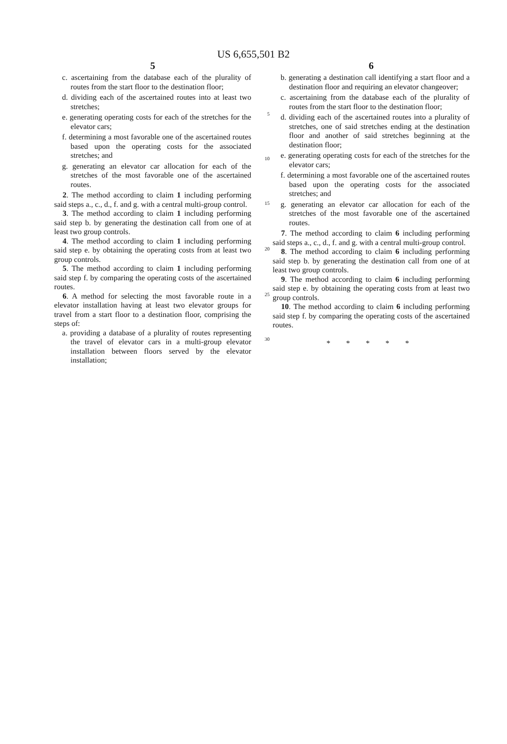US 6,655,501 B2
5
c. ascertaining from the database each of the plurality of routes from the start floor to the destination floor;
d. dividing each of the ascertained routes into at least two stretches;
e. generating operating costs for each of the stretches for the elevator cars;
f. determining a most favorable one of the ascertained routes based upon the operating costs for the associated stretches; and
g. generating an elevator car allocation for each of the stretches of the most favorable one of the ascertained routes.
2. The method according to claim 1 including performing said steps a., c., d., f. and g. with a central multi-group control.
3. The method according to claim 1 including performing said step b. by generating the destination call from one of at least two group controls.
4. The method according to claim 1 including performing said step e. by obtaining the operating costs from at least two group controls.
5. The method according to claim 1 including performing said step f. by comparing the operating costs of the ascertained routes.
6. A method for selecting the most favorable route in a elevator installation having at least two elevator groups for travel from a start floor to a destination floor, comprising the steps of:
a. providing a database of a plurality of routes representing the travel of elevator cars in a multi-group elevator installation between floors served by the elevator installation;
5
10
15
20
25
30
6
b. generating a destination call identifying a start floor and a destination floor and requiring an elevator changeover;
c. ascertaining from the database each of the plurality of routes from the start floor to the destination floor;
d. dividing each of the ascertained routes into a plurality of stretches, one of said stretches ending at the destination floor and another of said stretches beginning at the destination floor;
e. generating operating costs for each of the stretches for the elevator cars;
f. determining a most favorable one of the ascertained routes based upon the operating costs for the associated stretches; and
g. generating an elevator car allocation for each of the stretches of the most favorable one of the ascertained routes.
7. The method according to claim 6 including performing said steps a., c., d., f. and g. with a central multi-group control.
8. The method according to claim 6 including performing said step b. by generating the destination call from one of at least two group controls.
9. The method according to claim 6 including performing said step e. by obtaining the operating costs from at least two group controls.
10. The method according to claim 6 including performing said step f. by comparing the operating costs of the ascertained routes.
* * * * *